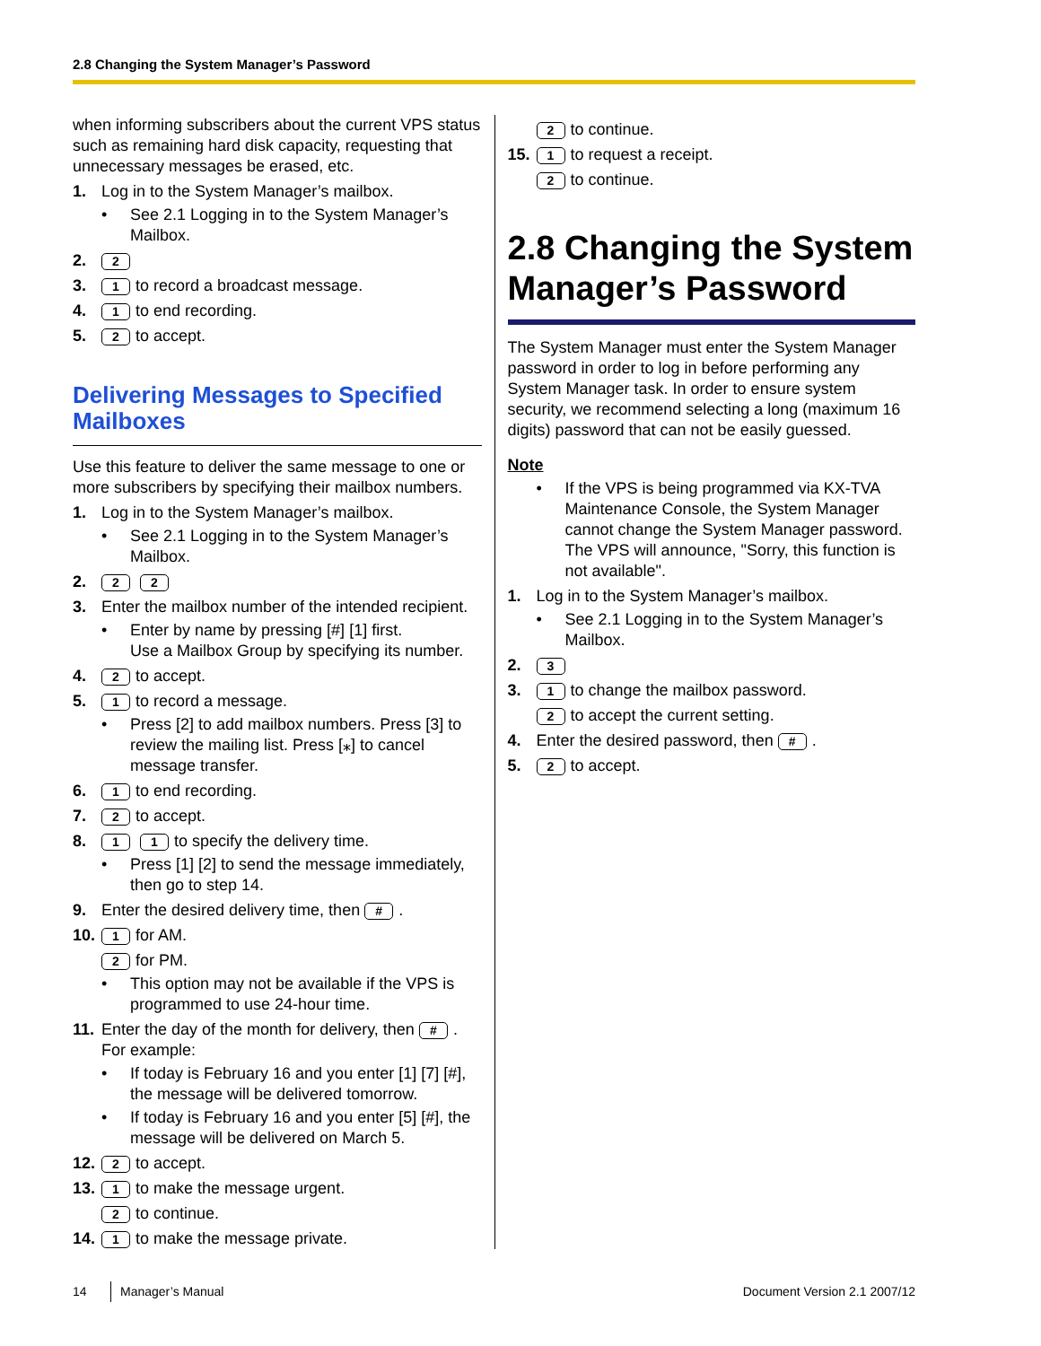2.8 Changing the System Manager’s Password
when informing subscribers about the current VPS status such as remaining hard disk capacity, requesting that unnecessary messages be erased, etc.
1. Log in to the System Manager’s mailbox.
• See 2.1 Logging in to the System Manager’s Mailbox.
2. 2
3. 1 to record a broadcast message.
4. 1 to end recording.
5. 2 to accept.
Delivering Messages to Specified Mailboxes
Use this feature to deliver the same message to one or more subscribers by specifying their mailbox numbers.
1. Log in to the System Manager’s mailbox.
• See 2.1 Logging in to the System Manager’s Mailbox.
2. 2 2
3. Enter the mailbox number of the intended recipient.
• Enter by name by pressing [#] [1] first.
Use a Mailbox Group by specifying its number.
4. 2 to accept.
5. 1 to record a message.
• Press [2] to add mailbox numbers. Press [3] to review the mailing list. Press [⁎] to cancel message transfer.
6. 1 to end recording.
7. 2 to accept.
8. 1 1 to specify the delivery time.
• Press [1] [2] to send the message immediately, then go to step 14.
9. Enter the desired delivery time, then #.
10. 1 for AM.
2 for PM.
• This option may not be available if the VPS is programmed to use 24-hour time.
11. Enter the day of the month for delivery, then #.
For example:
• If today is February 16 and you enter [1] [7] [#], the message will be delivered tomorrow.
• If today is February 16 and you enter [5] [#], the message will be delivered on March 5.
12. 2 to accept.
13. 1 to make the message urgent.
2 to continue.
14. 1 to make the message private.
2 to continue.
15. 1 to request a receipt.
2 to continue.
2.8 Changing the System Manager’s Password
The System Manager must enter the System Manager password in order to log in before performing any System Manager task. In order to ensure system security, we recommend selecting a long (maximum 16 digits) password that can not be easily guessed.
Note
• If the VPS is being programmed via KX-TVA Maintenance Console, the System Manager cannot change the System Manager password. The VPS will announce, "Sorry, this function is not available".
1. Log in to the System Manager’s mailbox.
• See 2.1 Logging in to the System Manager’s Mailbox.
2. 3
3. 1 to change the mailbox password.
2 to accept the current setting.
4. Enter the desired password, then #.
5. 2 to accept.
14 Manager’s Manual Document Version 2.1 2007/12